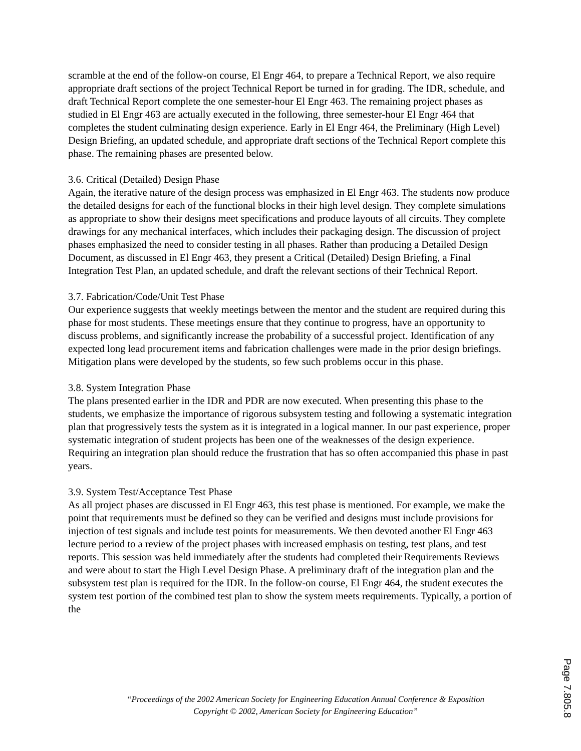scramble at the end of the follow-on course, El Engr 464, to prepare a Technical Report, we also require appropriate draft sections of the project Technical Report be turned in for grading. The IDR, schedule, and draft Technical Report complete the one semester-hour El Engr 463. The remaining project phases as studied in El Engr 463 are actually executed in the following, three semester-hour El Engr 464 that completes the student culminating design experience. Early in El Engr 464, the Preliminary (High Level) Design Briefing, an updated schedule, and appropriate draft sections of the Technical Report complete this phase. The remaining phases are presented below.
3.6. Critical (Detailed) Design Phase
Again, the iterative nature of the design process was emphasized in El Engr 463. The students now produce the detailed designs for each of the functional blocks in their high level design. They complete simulations as appropriate to show their designs meet specifications and produce layouts of all circuits. They complete drawings for any mechanical interfaces, which includes their packaging design. The discussion of project phases emphasized the need to consider testing in all phases. Rather than producing a Detailed Design Document, as discussed in El Engr 463, they present a Critical (Detailed) Design Briefing, a Final Integration Test Plan, an updated schedule, and draft the relevant sections of their Technical Report.
3.7. Fabrication/Code/Unit Test Phase
Our experience suggests that weekly meetings between the mentor and the student are required during this phase for most students. These meetings ensure that they continue to progress, have an opportunity to discuss problems, and significantly increase the probability of a successful project. Identification of any expected long lead procurement items and fabrication challenges were made in the prior design briefings. Mitigation plans were developed by the students, so few such problems occur in this phase.
3.8. System Integration Phase
The plans presented earlier in the IDR and PDR are now executed. When presenting this phase to the students, we emphasize the importance of rigorous subsystem testing and following a systematic integration plan that progressively tests the system as it is integrated in a logical manner. In our past experience, proper systematic integration of student projects has been one of the weaknesses of the design experience. Requiring an integration plan should reduce the frustration that has so often accompanied this phase in past years.
3.9. System Test/Acceptance Test Phase
As all project phases are discussed in El Engr 463, this test phase is mentioned. For example, we make the point that requirements must be defined so they can be verified and designs must include provisions for injection of test signals and include test points for measurements. We then devoted another El Engr 463 lecture period to a review of the project phases with increased emphasis on testing, test plans, and test reports. This session was held immediately after the students had completed their Requirements Reviews and were about to start the High Level Design Phase. A preliminary draft of the integration plan and the subsystem test plan is required for the IDR. In the follow-on course, El Engr 464, the student executes the system test portion of the combined test plan to show the system meets requirements. Typically, a portion of the
“Proceedings of the 2002 American Society for Engineering Education Annual Conference & Exposition
Copyright © 2002, American Society for Engineering Education”
Page 7.805.8